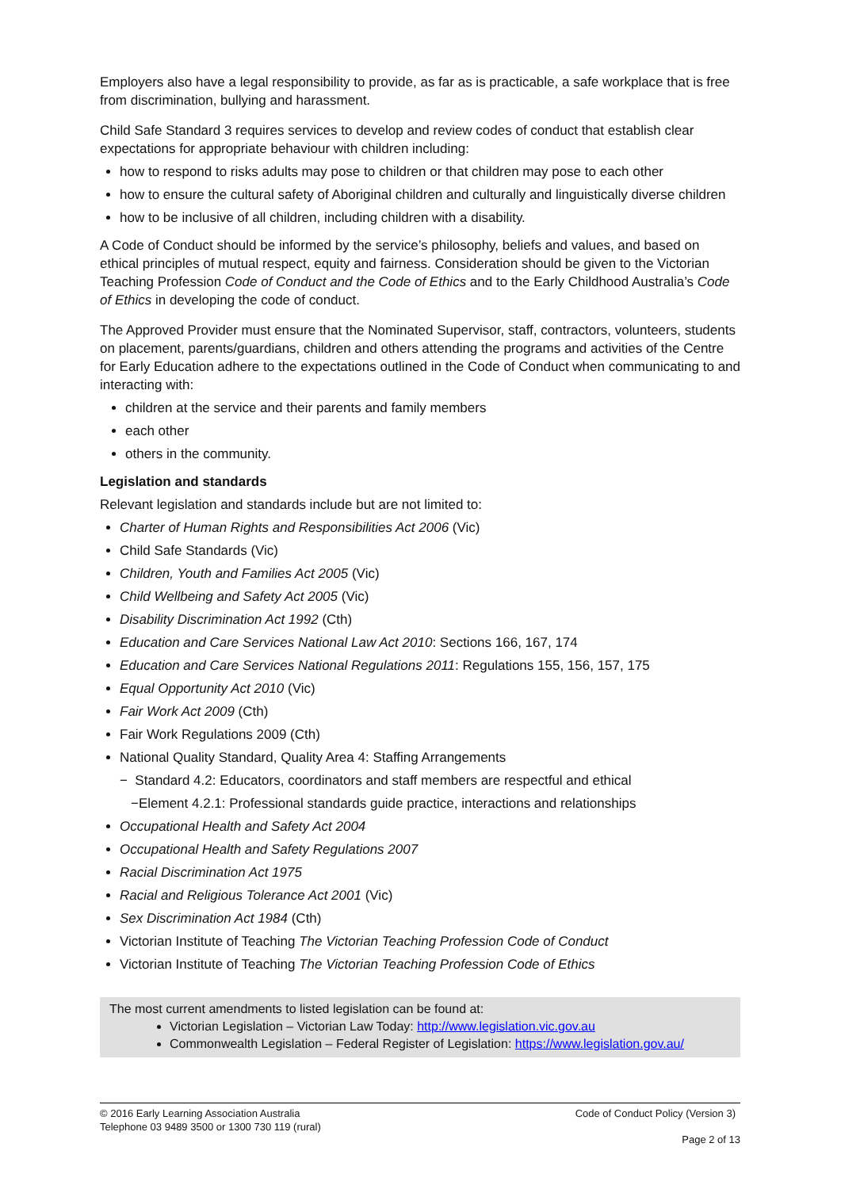Employers also have a legal responsibility to provide, as far as is practicable, a safe workplace that is free from discrimination, bullying and harassment.
Child Safe Standard 3 requires services to develop and review codes of conduct that establish clear expectations for appropriate behaviour with children including:
how to respond to risks adults may pose to children or that children may pose to each other
how to ensure the cultural safety of Aboriginal children and culturally and linguistically diverse children
how to be inclusive of all children, including children with a disability.
A Code of Conduct should be informed by the service’s philosophy, beliefs and values, and based on ethical principles of mutual respect, equity and fairness. Consideration should be given to the Victorian Teaching Profession Code of Conduct and the Code of Ethics and to the Early Childhood Australia’s Code of Ethics in developing the code of conduct.
The Approved Provider must ensure that the Nominated Supervisor, staff, contractors, volunteers, students on placement, parents/guardians, children and others attending the programs and activities of the Centre for Early Education adhere to the expectations outlined in the Code of Conduct when communicating to and interacting with:
children at the service and their parents and family members
each other
others in the community.
Legislation and standards
Relevant legislation and standards include but are not limited to:
Charter of Human Rights and Responsibilities Act 2006 (Vic)
Child Safe Standards (Vic)
Children, Youth and Families Act 2005 (Vic)
Child Wellbeing and Safety Act 2005 (Vic)
Disability Discrimination Act 1992 (Cth)
Education and Care Services National Law Act 2010: Sections 166, 167, 174
Education and Care Services National Regulations 2011: Regulations 155, 156, 157, 175
Equal Opportunity Act 2010 (Vic)
Fair Work Act 2009 (Cth)
Fair Work Regulations 2009 (Cth)
National Quality Standard, Quality Area 4: Staffing Arrangements
− Standard 4.2: Educators, coordinators and staff members are respectful and ethical
−Element 4.2.1: Professional standards guide practice, interactions and relationships
Occupational Health and Safety Act 2004
Occupational Health and Safety Regulations 2007
Racial Discrimination Act 1975
Racial and Religious Tolerance Act 2001 (Vic)
Sex Discrimination Act 1984 (Cth)
Victorian Institute of Teaching The Victorian Teaching Profession Code of Conduct
Victorian Institute of Teaching The Victorian Teaching Profession Code of Ethics
The most current amendments to listed legislation can be found at:
Victorian Legislation – Victorian Law Today: http://www.legislation.vic.gov.au
Commonwealth Legislation – Federal Register of Legislation: https://www.legislation.gov.au/
© 2016 Early Learning Association Australia
Telephone 03 9489 3500 or 1300 730 119 (rural) Code of Conduct Policy (Version 3)
Page 2 of 13